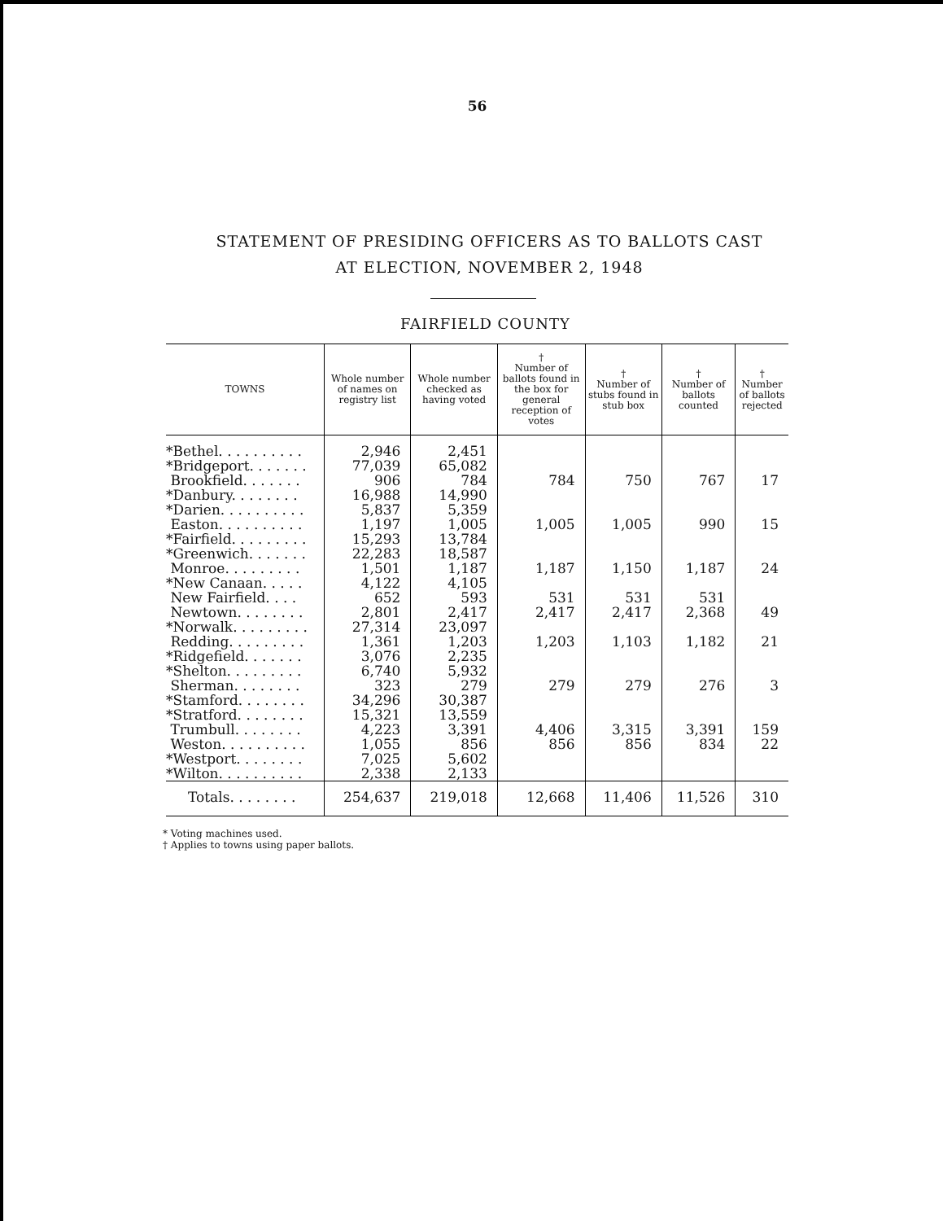56
STATEMENT OF PRESIDING OFFICERS AS TO BALLOTS CAST
AT ELECTION, NOVEMBER 2, 1948
FAIRFIELD COUNTY
| TOWNS | Whole number of names on registry list | Whole number checked as having voted | † Number of ballots found in the box for general reception of votes | † Number of stubs found in stub box | † Number of ballots counted | † Number of ballots rejected |
| --- | --- | --- | --- | --- | --- | --- |
| *Bethel. . . . . . . . . . | 2,946 | 2,451 | | | | |
| *Bridgeport. . . . . . . | 77,039 | 65,082 | | | | |
| Brookfield. . . . . . . | 906 | 784 | 784 | 750 | 767 | 17 |
| *Danbury. . . . . . . . | 16,988 | 14,990 | | | | |
| *Darien. . . . . . . . . . | 5,837 | 5,359 | | | | |
| Easton. . . . . . . . . . | 1,197 | 1,005 | 1,005 | 1,005 | 990 | 15 |
| *Fairfield. . . . . . . . . | 15,293 | 13,784 | | | | |
| *Greenwich. . . . . . . | 22,283 | 18,587 | | | | |
| Monroe. . . . . . . . . | 1,501 | 1,187 | 1,187 | 1,150 | 1,187 | 24 |
| *New Canaan. . . . . | 4,122 | 4,105 | | | | |
| New Fairfield. . . . | 652 | 593 | 531 | 531 | 531 | |
| Newtown. . . . . . . . | 2,801 | 2,417 | 2,417 | 2,417 | 2,368 | 49 |
| *Norwalk. . . . . . . . . | 27,314 | 23,097 | | | | |
| Redding. . . . . . . . . | 1,361 | 1,203 | 1,203 | 1,103 | 1,182 | 21 |
| *Ridgefield. . . . . . . | 3,076 | 2,235 | | | | |
| *Shelton. . . . . . . . . | 6,740 | 5,932 | | | | |
| Sherman. . . . . . . . | 323 | 279 | 279 | 279 | 276 | 3 |
| *Stamford. . . . . . . . | 34,296 | 30,387 | | | | |
| *Stratford. . . . . . . . | 15,321 | 13,559 | | | | |
| Trumbull. . . . . . . . | 4,223 | 3,391 | 4,406 | 3,315 | 3,391 | 159 |
| Weston. . . . . . . . . . | 1,055 | 856 | 856 | 856 | 834 | 22 |
| *Westport. . . . . . . . | 7,025 | 5,602 | | | | |
| *Wilton. . . . . . . . . . | 2,338 | 2,133 | | | | |
| Totals. . . . . . . . | 254,637 | 219,018 | 12,668 | 11,406 | 11,526 | 310 |
* Voting machines used.
† Applies to towns using paper ballots.